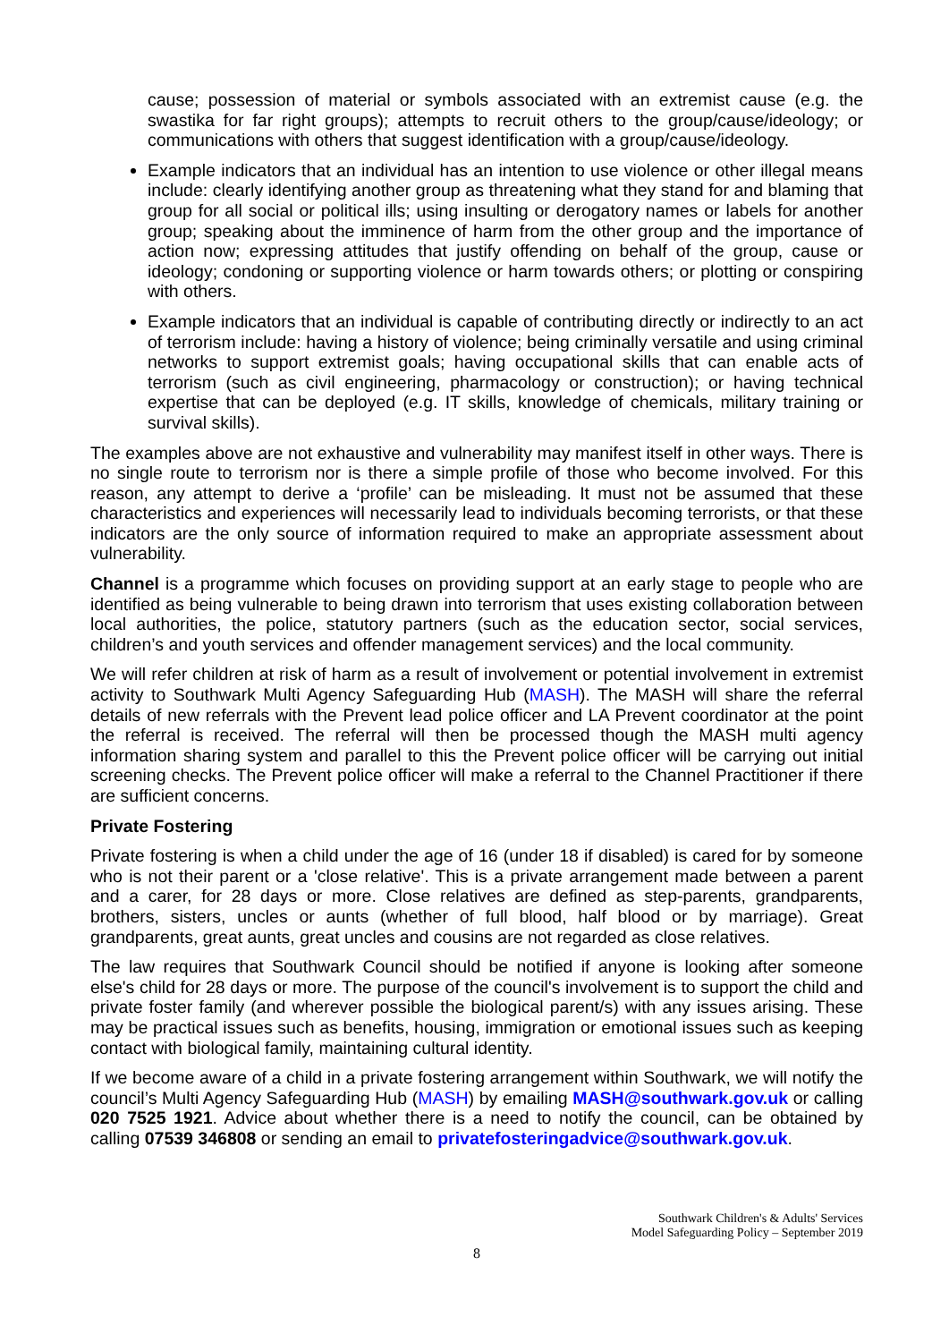cause; possession of material or symbols associated with an extremist cause (e.g. the swastika for far right groups); attempts to recruit others to the group/cause/ideology; or communications with others that suggest identification with a group/cause/ideology.
Example indicators that an individual has an intention to use violence or other illegal means include: clearly identifying another group as threatening what they stand for and blaming that group for all social or political ills; using insulting or derogatory names or labels for another group; speaking about the imminence of harm from the other group and the importance of action now; expressing attitudes that justify offending on behalf of the group, cause or ideology; condoning or supporting violence or harm towards others; or plotting or conspiring with others.
Example indicators that an individual is capable of contributing directly or indirectly to an act of terrorism include: having a history of violence; being criminally versatile and using criminal networks to support extremist goals; having occupational skills that can enable acts of terrorism (such as civil engineering, pharmacology or construction); or having technical expertise that can be deployed (e.g. IT skills, knowledge of chemicals, military training or survival skills).
The examples above are not exhaustive and vulnerability may manifest itself in other ways. There is no single route to terrorism nor is there a simple profile of those who become involved. For this reason, any attempt to derive a ‘profile’ can be misleading. It must not be assumed that these characteristics and experiences will necessarily lead to individuals becoming terrorists, or that these indicators are the only source of information required to make an appropriate assessment about vulnerability.
Channel is a programme which focuses on providing support at an early stage to people who are identified as being vulnerable to being drawn into terrorism that uses existing collaboration between local authorities, the police, statutory partners (such as the education sector, social services, children’s and youth services and offender management services) and the local community.
We will refer children at risk of harm as a result of involvement or potential involvement in extremist activity to Southwark Multi Agency Safeguarding Hub (MASH). The MASH will share the referral details of new referrals with the Prevent lead police officer and LA Prevent coordinator at the point the referral is received. The referral will then be processed though the MASH multi agency information sharing system and parallel to this the Prevent police officer will be carrying out initial screening checks. The Prevent police officer will make a referral to the Channel Practitioner if there are sufficient concerns.
Private Fostering
Private fostering is when a child under the age of 16 (under 18 if disabled) is cared for by someone who is not their parent or a 'close relative'. This is a private arrangement made between a parent and a carer, for 28 days or more. Close relatives are defined as step-parents, grandparents, brothers, sisters, uncles or aunts (whether of full blood, half blood or by marriage). Great grandparents, great aunts, great uncles and cousins are not regarded as close relatives.
The law requires that Southwark Council should be notified if anyone is looking after someone else's child for 28 days or more. The purpose of the council's involvement is to support the child and private foster family (and wherever possible the biological parent/s) with any issues arising. These may be practical issues such as benefits, housing, immigration or emotional issues such as keeping contact with biological family, maintaining cultural identity.
If we become aware of a child in a private fostering arrangement within Southwark, we will notify the council’s Multi Agency Safeguarding Hub (MASH) by emailing MASH@southwark.gov.uk or calling 020 7525 1921. Advice about whether there is a need to notify the council, can be obtained by calling 07539 346808 or sending an email to privatefosteringadvice@southwark.gov.uk.
Southwark Children's & Adults' Services
Model Safeguarding Policy – September 2019
8